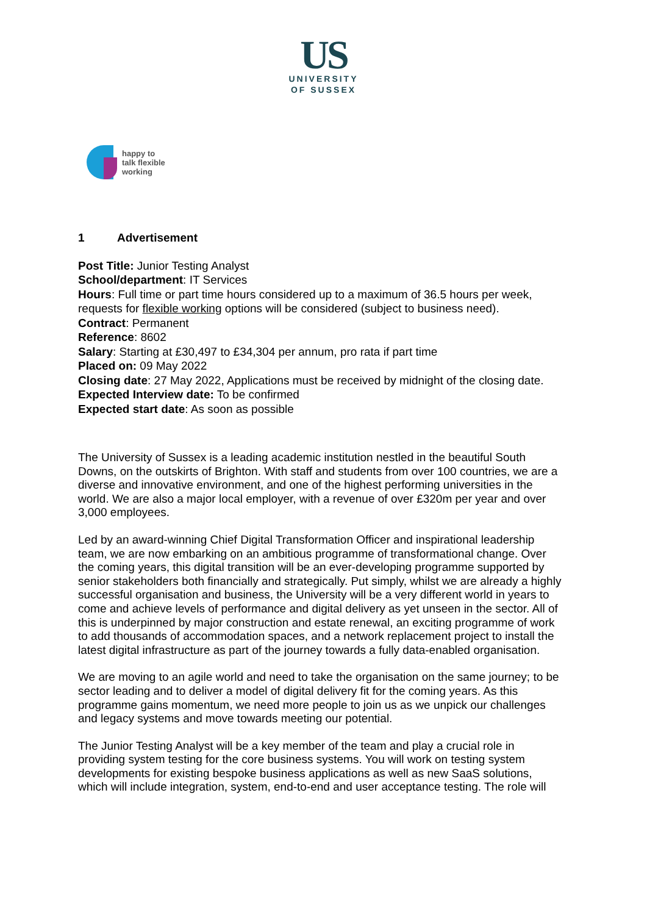US
UNIVERSITY
OF SUSSEX
happy to
talk flexible
working
1 Advertisement
Post Title: Junior Testing Analyst
School/department: IT Services
Hours: Full time or part time hours considered up to a maximum of 36.5 hours per week, requests for flexible working options will be considered (subject to business need).
Contract: Permanent
Reference: 8602
Salary: Starting at £30,497 to £34,304 per annum, pro rata if part time
Placed on: 09 May 2022
Closing date: 27 May 2022, Applications must be received by midnight of the closing date.
Expected Interview date: To be confirmed
Expected start date: As soon as possible
The University of Sussex is a leading academic institution nestled in the beautiful South Downs, on the outskirts of Brighton. With staff and students from over 100 countries, we are a diverse and innovative environment, and one of the highest performing universities in the world. We are also a major local employer, with a revenue of over £320m per year and over 3,000 employees.
Led by an award-winning Chief Digital Transformation Officer and inspirational leadership team, we are now embarking on an ambitious programme of transformational change. Over the coming years, this digital transition will be an ever-developing programme supported by senior stakeholders both financially and strategically. Put simply, whilst we are already a highly successful organisation and business, the University will be a very different world in years to come and achieve levels of performance and digital delivery as yet unseen in the sector. All of this is underpinned by major construction and estate renewal, an exciting programme of work to add thousands of accommodation spaces, and a network replacement project to install the latest digital infrastructure as part of the journey towards a fully data-enabled organisation.
We are moving to an agile world and need to take the organisation on the same journey; to be sector leading and to deliver a model of digital delivery fit for the coming years. As this programme gains momentum, we need more people to join us as we unpick our challenges and legacy systems and move towards meeting our potential.
The Junior Testing Analyst will be a key member of the team and play a crucial role in providing system testing for the core business systems. You will work on testing system developments for existing bespoke business applications as well as new SaaS solutions, which will include integration, system, end-to-end and user acceptance testing. The role will